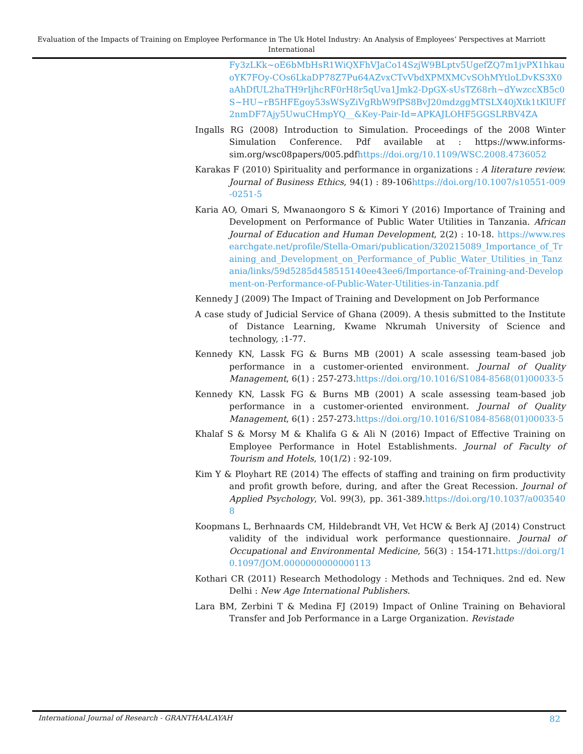Evaluation of the Impacts of Training on Employee Performance in The Uk Hotel Industry: An Analysis of Employees’ Perspectives at Marriott International
Fy3zLKk~oE6bMbHsR1WiQXFhVJaCo14SzjW9BLptv5UgefZQ7m1jvPX1hkauoYK7FOy-COs6LkaDP78Z7Pu64AZvxCTvVbdXPMXMCvSOhMYtloLDvKS3X0aAhDfUL2haTH9rIjhcRF0rH8r5qUva1Jmk2-DpGX-sUsTZ68rh~dYwzccXB5c0S~HU~rB5HFEgoy53sWSyZiVgRbW9fPS8BvJ20mdzggMTSLX40jXtk1tKlUFf2nmDF7Ajy5UwuCHmpYQ__&Key-Pair-Id=APKAJLOHF5GGSLRBV4ZA
Ingalls RG (2008) Introduction to Simulation. Proceedings of the 2008 Winter Simulation Conference. Pdf available at : https://www.informs-sim.org/wsc08papers/005.pdfhttps://doi.org/10.1109/WSC.2008.4736052
Karakas F (2010) Spirituality and performance in organizations : A literature review. Journal of Business Ethics, 94(1) : 89-106https://doi.org/10.1007/s10551-009-0251-5
Karia AO, Omari S, Mwanaongoro S & Kimori Y (2016) Importance of Training and Development on Performance of Public Water Utilities in Tanzania. African Journal of Education and Human Development, 2(2) : 10-18. https://www.researchgate.net/profile/Stella-Omari/publication/320215089_Importance_of_Training_and_Development_on_Performance_of_Public_Water_Utilities_in_Tanzania/links/59d5285d458515140ee43ee6/Importance-of-Training-and-Development-on-Performance-of-Public-Water-Utilities-in-Tanzania.pdf
Kennedy J (2009) The Impact of Training and Development on Job Performance
A case study of Judicial Service of Ghana (2009). A thesis submitted to the Institute of Distance Learning, Kwame Nkrumah University of Science and technology, :1-77.
Kennedy KN, Lassk FG & Burns MB (2001) A scale assessing team-based job performance in a customer-oriented environment. Journal of Quality Management, 6(1) : 257-273.https://doi.org/10.1016/S1084-8568(01)00033-5
Kennedy KN, Lassk FG & Burns MB (2001) A scale assessing team-based job performance in a customer-oriented environment. Journal of Quality Management, 6(1) : 257-273.https://doi.org/10.1016/S1084-8568(01)00033-5
Khalaf S & Morsy M & Khalifa G & Ali N (2016) Impact of Effective Training on Employee Performance in Hotel Establishments. Journal of Faculty of Tourism and Hotels, 10(1/2) : 92-109.
Kim Y & Ployhart RE (2014) The effects of staffing and training on firm productivity and profit growth before, during, and after the Great Recession. Journal of Applied Psychology, Vol. 99(3), pp. 361-389.https://doi.org/10.1037/a0035408
Koopmans L, Berhnaards CM, Hildebrandt VH, Vet HCW & Berk AJ (2014) Construct validity of the individual work performance questionnaire. Journal of Occupational and Environmental Medicine, 56(3) : 154-171.https://doi.org/10.1097/JOM.0000000000000113
Kothari CR (2011) Research Methodology : Methods and Techniques. 2nd ed. New Delhi : New Age International Publishers.
Lara BM, Zerbini T & Medina FJ (2019) Impact of Online Training on Behavioral Transfer and Job Performance in a Large Organization. Revistade
International Journal of Research - GRANTHAALAYAH 82